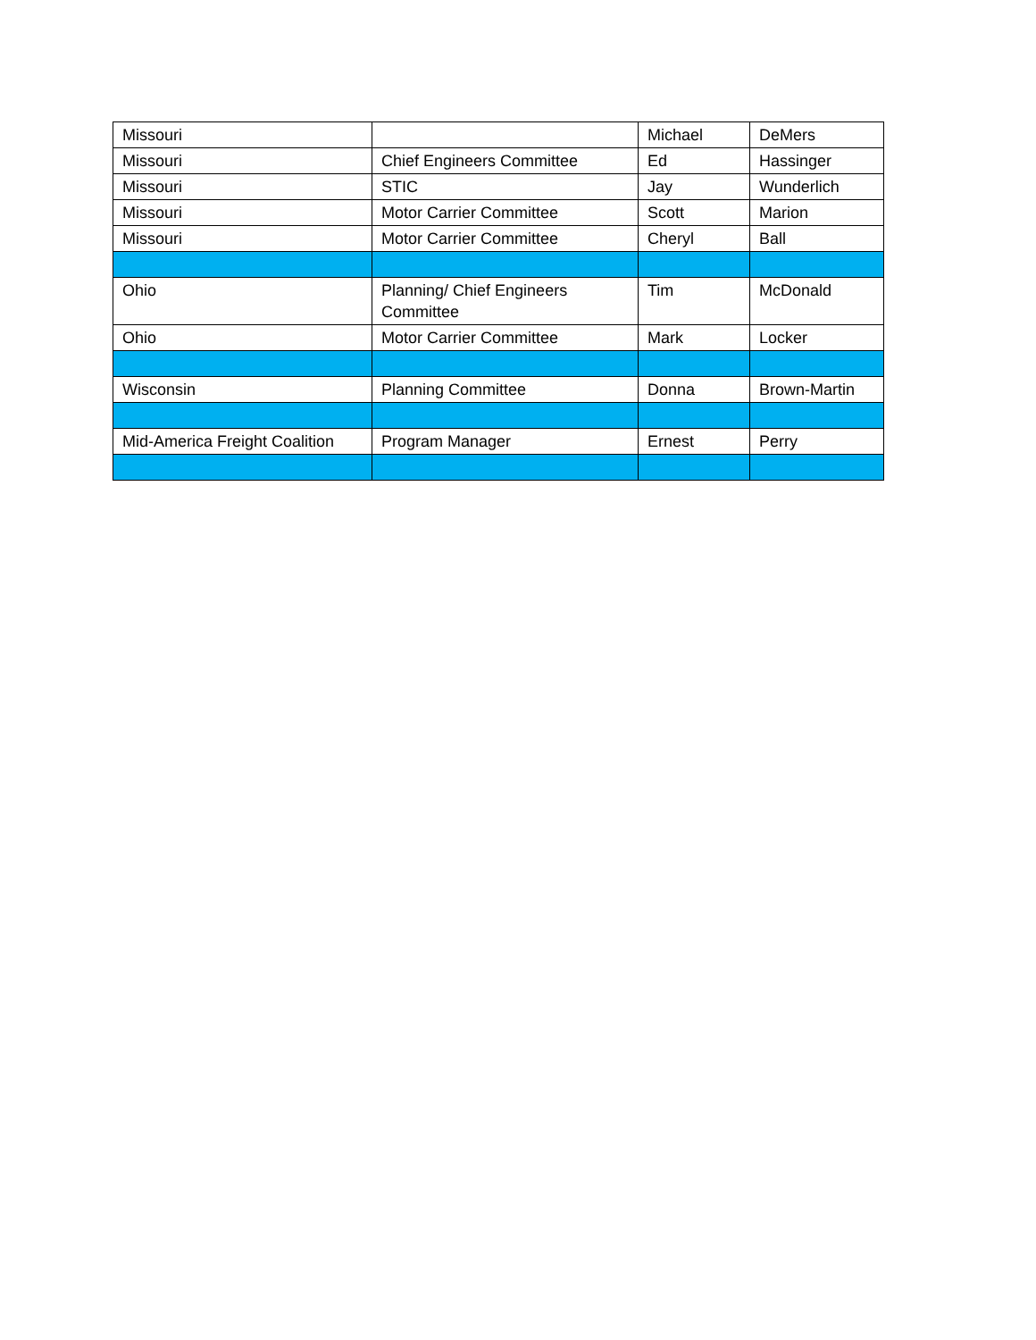| Missouri | | Michael | DeMers |
| Missouri | Chief Engineers Committee | Ed | Hassinger |
| Missouri | STIC | Jay | Wunderlich |
| Missouri | Motor Carrier Committee | Scott | Marion |
| Missouri | Motor Carrier Committee | Cheryl | Ball |
| Ohio | Planning/ Chief Engineers Committee | Tim | McDonald |
| Ohio | Motor Carrier Committee | Mark | Locker |
| Wisconsin | Planning Committee | Donna | Brown-Martin |
| Mid-America Freight Coalition | Program Manager | Ernest | Perry |